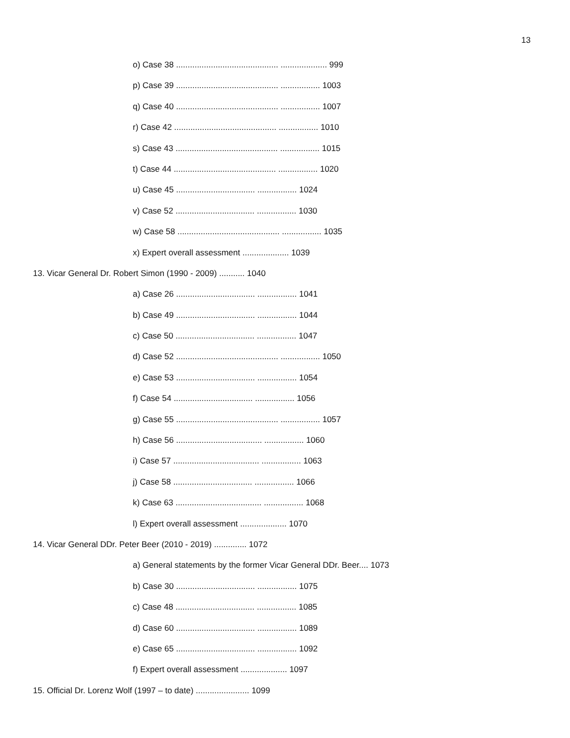13
o) Case 38 ............................................ .................... 999
p) Case 39 ............................................ ................. 1003
q) Case 40 ............................................ ................. 1007
r) Case 42 ............................................ ................. 1010
s) Case 43 ............................................ ................. 1015
t) Case 44 ............................................ ................. 1020
u) Case 45 .................................. ................. 1024
v) Case 52 .................................. ................. 1030
w) Case 58 ............................................ ................. 1035
x) Expert overall assessment .................... 1039
13. Vicar General Dr. Robert Simon (1990 - 2009) ........... 1040
a) Case 26 .................................. ................. 1041
b) Case 49 .................................. ................. 1044
c) Case 50 .................................. ................. 1047
d) Case 52 ............................................ ................. 1050
e) Case 53 .................................. ................. 1054
f) Case 54 .................................. ................. 1056
g) Case 55 ............................................ ................. 1057
h) Case 56 ..................................... ................. 1060
i) Case 57 ..................................... ................. 1063
j) Case 58 .................................. ................. 1066
k) Case 63 ..................................... ................. 1068
l) Expert overall assessment .................... 1070
14. Vicar General DDr. Peter Beer (2010 - 2019) .............. 1072
a) General statements by the former Vicar General DDr. Beer.... 1073
b) Case 30 .................................. ................. 1075
c) Case 48 .................................. ................. 1085
d) Case 60 .................................. ................. 1089
e) Case 65 .................................. ................. 1092
f) Expert overall assessment .................... 1097
15. Official Dr. Lorenz Wolf (1997 – to date) ....................... 1099